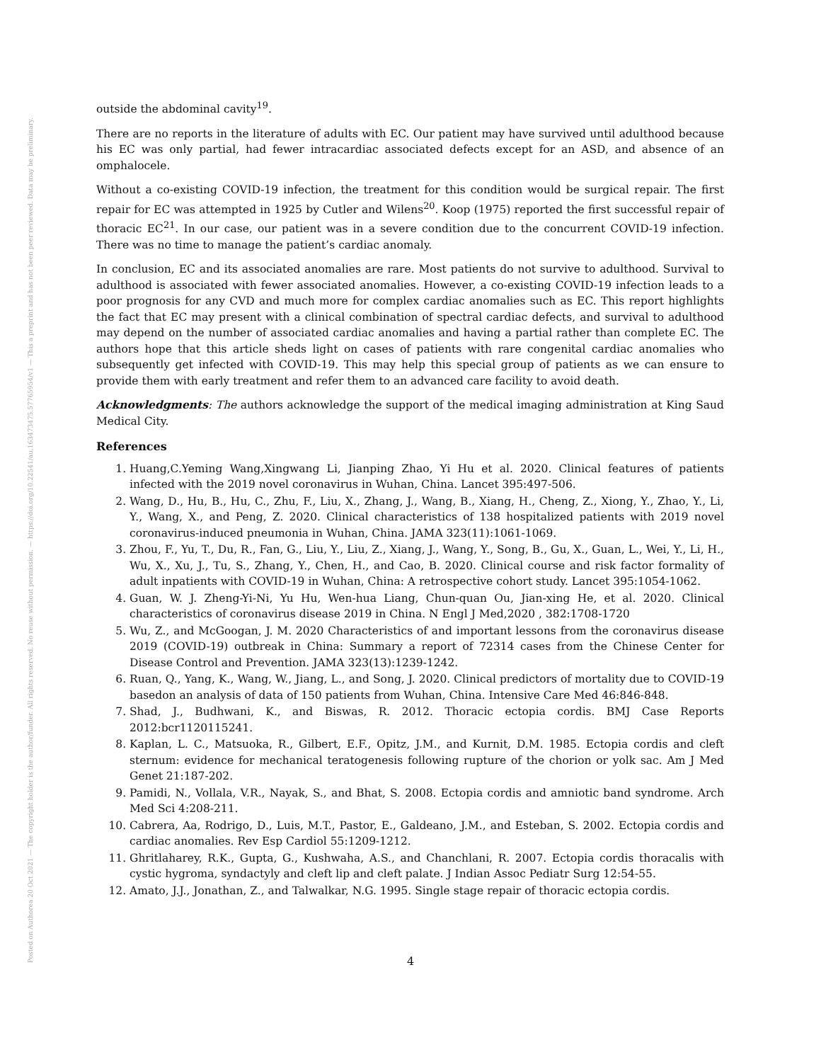Posted on Authorea 20 Oct 2021 — The copyright holder is the author/funder. All rights reserved. No reuse without permission. — https://doi.org/10.22541/au.163473475.57765954/v1 — This a preprint and has not been peer reviewed. Data may be preliminary.
outside the abdominal cavity<sup>19</sup>.
There are no reports in the literature of adults with EC. Our patient may have survived until adulthood because his EC was only partial, had fewer intracardiac associated defects except for an ASD, and absence of an omphalocele.
Without a co-existing COVID-19 infection, the treatment for this condition would be surgical repair. The first repair for EC was attempted in 1925 by Cutler and Wilens<sup>20</sup>. Koop (1975) reported the first successful repair of thoracic EC<sup>21</sup>. In our case, our patient was in a severe condition due to the concurrent COVID-19 infection. There was no time to manage the patient’s cardiac anomaly.
In conclusion, EC and its associated anomalies are rare. Most patients do not survive to adulthood. Survival to adulthood is associated with fewer associated anomalies. However, a co-existing COVID-19 infection leads to a poor prognosis for any CVD and much more for complex cardiac anomalies such as EC. This report highlights the fact that EC may present with a clinical combination of spectral cardiac defects, and survival to adulthood may depend on the number of associated cardiac anomalies and having a partial rather than complete EC. The authors hope that this article sheds light on cases of patients with rare congenital cardiac anomalies who subsequently get infected with COVID-19. This may help this special group of patients as we can ensure to provide them with early treatment and refer them to an advanced care facility to avoid death.
Acknowledgments: The authors acknowledge the support of the medical imaging administration at King Saud Medical City.
References
1. Huang,C.Yeming Wang,Xingwang Li, Jianping Zhao, Yi Hu et al. 2020. Clinical features of patients infected with the 2019 novel coronavirus in Wuhan, China. Lancet 395:497-506.
2. Wang, D., Hu, B., Hu, C., Zhu, F., Liu, X., Zhang, J., Wang, B., Xiang, H., Cheng, Z., Xiong, Y., Zhao, Y., Li, Y., Wang, X., and Peng, Z. 2020. Clinical characteristics of 138 hospitalized patients with 2019 novel coronavirus-induced pneumonia in Wuhan, China. JAMA 323(11):1061-1069.
3. Zhou, F., Yu, T., Du, R., Fan, G., Liu, Y., Liu, Z., Xiang, J., Wang, Y., Song, B., Gu, X., Guan, L., Wei, Y., Li, H., Wu, X., Xu, J., Tu, S., Zhang, Y., Chen, H., and Cao, B. 2020. Clinical course and risk factor formality of adult inpatients with COVID-19 in Wuhan, China: A retrospective cohort study. Lancet 395:1054-1062.
4. Guan, W. J. Zheng-Yi-Ni, Yu Hu, Wen-hua Liang, Chun-quan Ou, Jian-xing He, et al. 2020. Clinical characteristics of coronavirus disease 2019 in China. N Engl J Med,2020 , 382:1708-1720
5. Wu, Z., and McGoogan, J. M. 2020 Characteristics of and important lessons from the coronavirus disease 2019 (COVID-19) outbreak in China: Summary a report of 72314 cases from the Chinese Center for Disease Control and Prevention. JAMA 323(13):1239-1242.
6. Ruan, Q., Yang, K., Wang, W., Jiang, L., and Song, J. 2020. Clinical predictors of mortality due to COVID-19 basedon an analysis of data of 150 patients from Wuhan, China. Intensive Care Med 46:846-848.
7. Shad, J., Budhwani, K., and Biswas, R. 2012. Thoracic ectopia cordis. BMJ Case Reports 2012:bcr1120115241.
8. Kaplan, L. C., Matsuoka, R., Gilbert, E.F., Opitz, J.M., and Kurnit, D.M. 1985. Ectopia cordis and cleft sternum: evidence for mechanical teratogenesis following rupture of the chorion or yolk sac. Am J Med Genet 21:187-202.
9. Pamidi, N., Vollala, V.R., Nayak, S., and Bhat, S. 2008. Ectopia cordis and amniotic band syndrome. Arch Med Sci 4:208-211.
10. Cabrera, Aa, Rodrigo, D., Luis, M.T., Pastor, E., Galdeano, J.M., and Esteban, S. 2002. Ectopia cordis and cardiac anomalies. Rev Esp Cardiol 55:1209-1212.
11. Ghritlaharey, R.K., Gupta, G., Kushwaha, A.S., and Chanchlani, R. 2007. Ectopia cordis thoracalis with cystic hygroma, syndactyly and cleft lip and cleft palate. J Indian Assoc Pediatr Surg 12:54-55.
12. Amato, J.J., Jonathan, Z., and Talwalkar, N.G. 1995. Single stage repair of thoracic ectopia cordis.
4